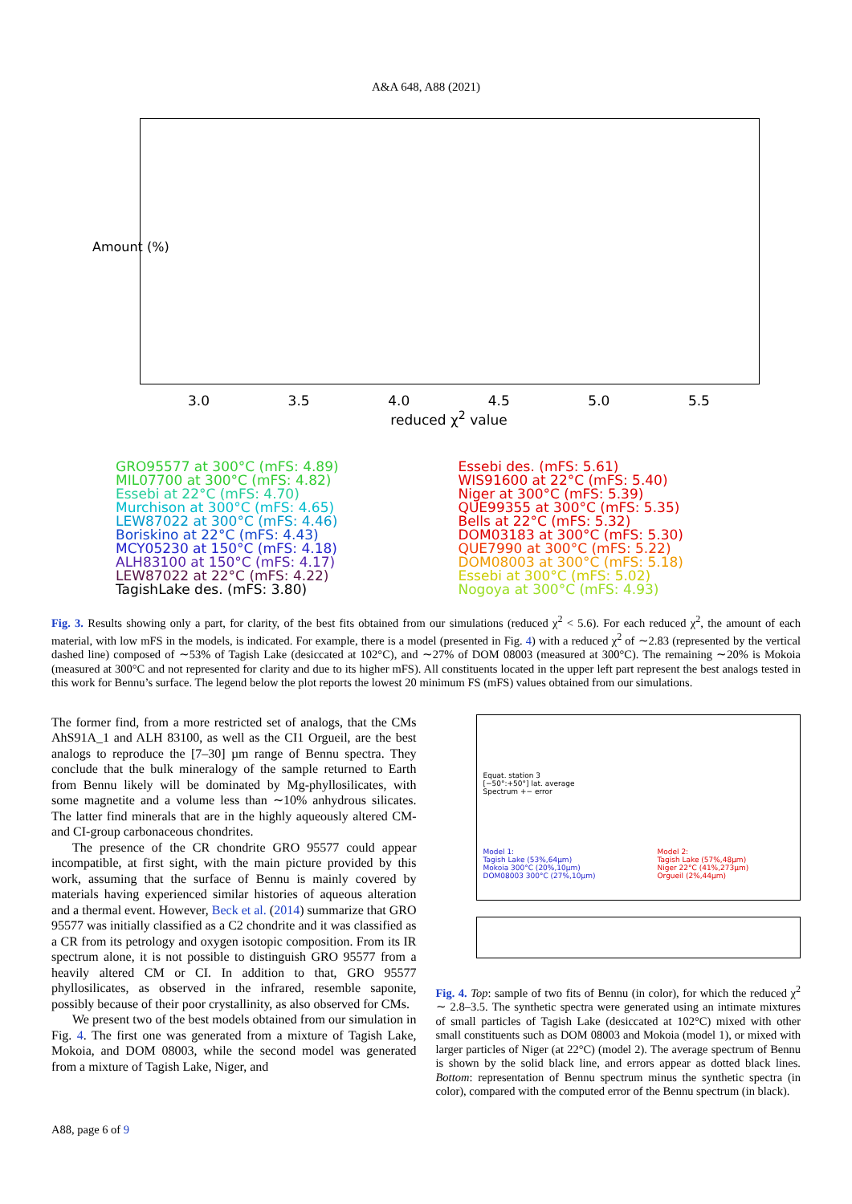A&A 648, A88 (2021)
Amount (%)
3.0 3.5 4.0 4.5 5.0 5.5
reduced χ<sup>2</sup> value
GRO95577 at 300°C (mFS: 4.89)
MIL07700 at 300°C (mFS: 4.82)
Essebi at 22°C (mFS: 4.70)
Murchison at 300°C (mFS: 4.65)
LEW87022 at 300°C (mFS: 4.46)
Boriskino at 22°C (mFS: 4.43)
MCY05230 at 150°C (mFS: 4.18)
ALH83100 at 150°C (mFS: 4.17)
LEW87022 at 22°C (mFS: 4.22)
TagishLake des. (mFS: 3.80)
Essebi des. (mFS: 5.61)
WIS91600 at 22°C (mFS: 5.40)
Niger at 300°C (mFS: 5.39)
QUE99355 at 300°C (mFS: 5.35)
Bells at 22°C (mFS: 5.32)
DOM03183 at 300°C (mFS: 5.30)
QUE7990 at 300°C (mFS: 5.22)
DOM08003 at 300°C (mFS: 5.18)
Essebi at 300°C (mFS: 5.02)
Nogoya at 300°C (mFS: 4.93)
Fig. 3. Results showing only a part, for clarity, of the best fits obtained from our simulations (reduced χ<sup>2</sup> < 5.6). For each reduced χ<sup>2</sup>, the amount of each material, with low mFS in the models, is indicated. For example, there is a model (presented in Fig. 4) with a reduced χ<sup>2</sup> of ∼2.83 (represented by the vertical dashed line) composed of ∼53% of Tagish Lake (desiccated at 102°C), and ∼27% of DOM 08003 (measured at 300°C). The remaining ∼20% is Mokoia (measured at 300°C and not represented for clarity and due to its higher mFS). All constituents located in the upper left part represent the best analogs tested in this work for Bennu’s surface. The legend below the plot reports the lowest 20 minimum FS (mFS) values obtained from our simulations.
The former find, from a more restricted set of analogs, that the CMs AhS91A_1 and ALH 83100, as well as the CI1 Orgueil, are the best analogs to reproduce the [7–30] µm range of Bennu spectra. They conclude that the bulk mineralogy of the sample returned to Earth from Bennu likely will be dominated by Mg-phyllosilicates, with some magnetite and a volume less than ∼10% anhydrous silicates. The latter find minerals that are in the highly aqueously altered CM- and CI-group carbonaceous chondrites.
The presence of the CR chondrite GRO 95577 could appear incompatible, at first sight, with the main picture provided by this work, assuming that the surface of Bennu is mainly covered by materials having experienced similar histories of aqueous alteration and a thermal event. However, Beck et al. (2014) summarize that GRO 95577 was initially classified as a C2 chondrite and it was classified as a CR from its petrology and oxygen isotopic composition. From its IR spectrum alone, it is not possible to distinguish GRO 95577 from a heavily altered CM or CI. In addition to that, GRO 95577 phyllosilicates, as observed in the infrared, resemble saponite, possibly because of their poor crystallinity, as also observed for CMs.
We present two of the best models obtained from our simulation in Fig. 4. The first one was generated from a mixture of Tagish Lake, Mokoia, and DOM 08003, while the second model was generated from a mixture of Tagish Lake, Niger, and
Equat. station 3
[−50°:+50°] lat. average
Spectrum +− error
Model 1:
Tagish Lake (53%,64µm)
Mokoia 300°C (20%,10µm)
DOM08003 300°C (27%,10µm)
Model 2:
Tagish Lake (57%,48µm)
Niger 22°C (41%,273µm)
Orgueil (2%,44µm)
Fig. 4. Top: sample of two fits of Bennu (in color), for which the reduced χ<sup>2</sup> ∼ 2.8–3.5. The synthetic spectra were generated using an intimate mixtures of small particles of Tagish Lake (desiccated at 102°C) mixed with other small constituents such as DOM 08003 and Mokoia (model 1), or mixed with larger particles of Niger (at 22°C) (model 2). The average spectrum of Bennu is shown by the solid black line, and errors appear as dotted black lines. Bottom: representation of Bennu spectrum minus the synthetic spectra (in color), compared with the computed error of the Bennu spectrum (in black).
A88, page 6 of 9